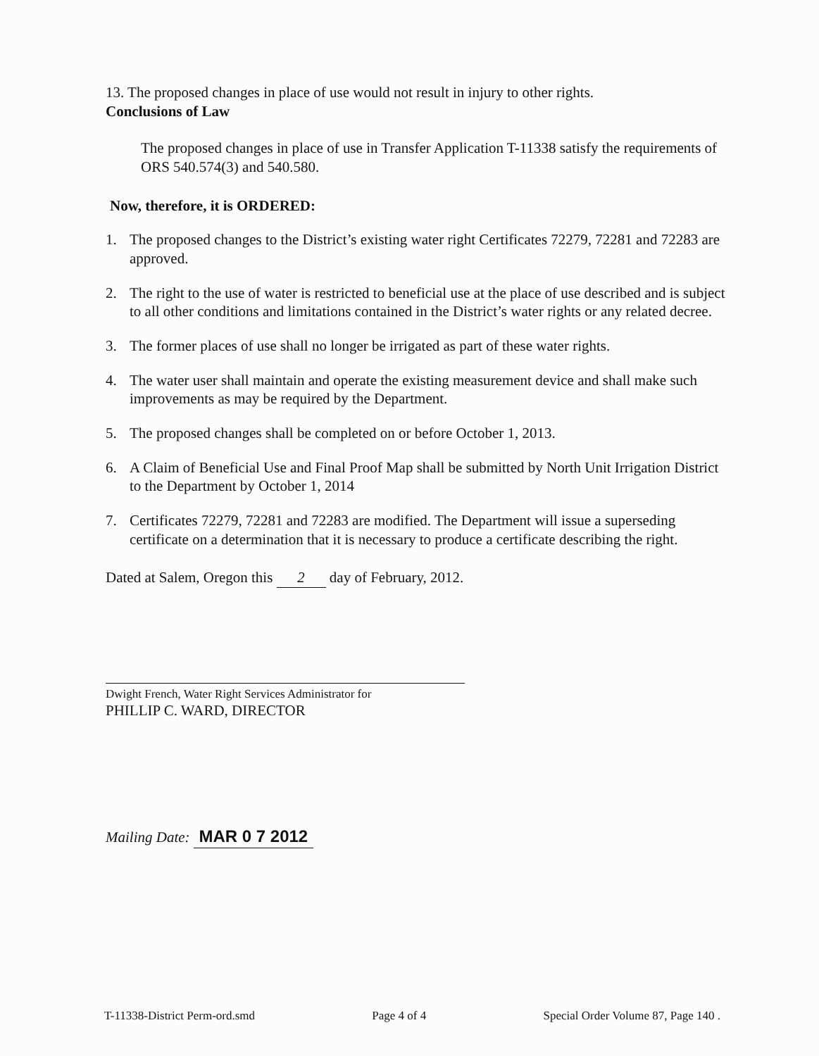13. The proposed changes in place of use would not result in injury to other rights.
Conclusions of Law
The proposed changes in place of use in Transfer Application T-11338 satisfy the requirements of ORS 540.574(3) and 540.580.
Now, therefore, it is ORDERED:
1. The proposed changes to the District’s existing water right Certificates 72279, 72281 and 72283 are approved.
2. The right to the use of water is restricted to beneficial use at the place of use described and is subject to all other conditions and limitations contained in the District’s water rights or any related decree.
3. The former places of use shall no longer be irrigated as part of these water rights.
4. The water user shall maintain and operate the existing measurement device and shall make such improvements as may be required by the Department.
5. The proposed changes shall be completed on or before October 1, 2013.
6. A Claim of Beneficial Use and Final Proof Map shall be submitted by North Unit Irrigation District to the Department by October 1, 2014
7. Certificates 72279, 72281 and 72283 are modified. The Department will issue a superseding certificate on a determination that it is necessary to produce a certificate describing the right.
Dated at Salem, Oregon this 2 day of February, 2012.
Dwight French, Water Right Services Administrator for
PHILLIP C. WARD, DIRECTOR
Mailing Date: MAR 0 7 2012
T-11338-District Perm-ord.smd Page 4 of 4 Special Order Volume 87, Page 140 .